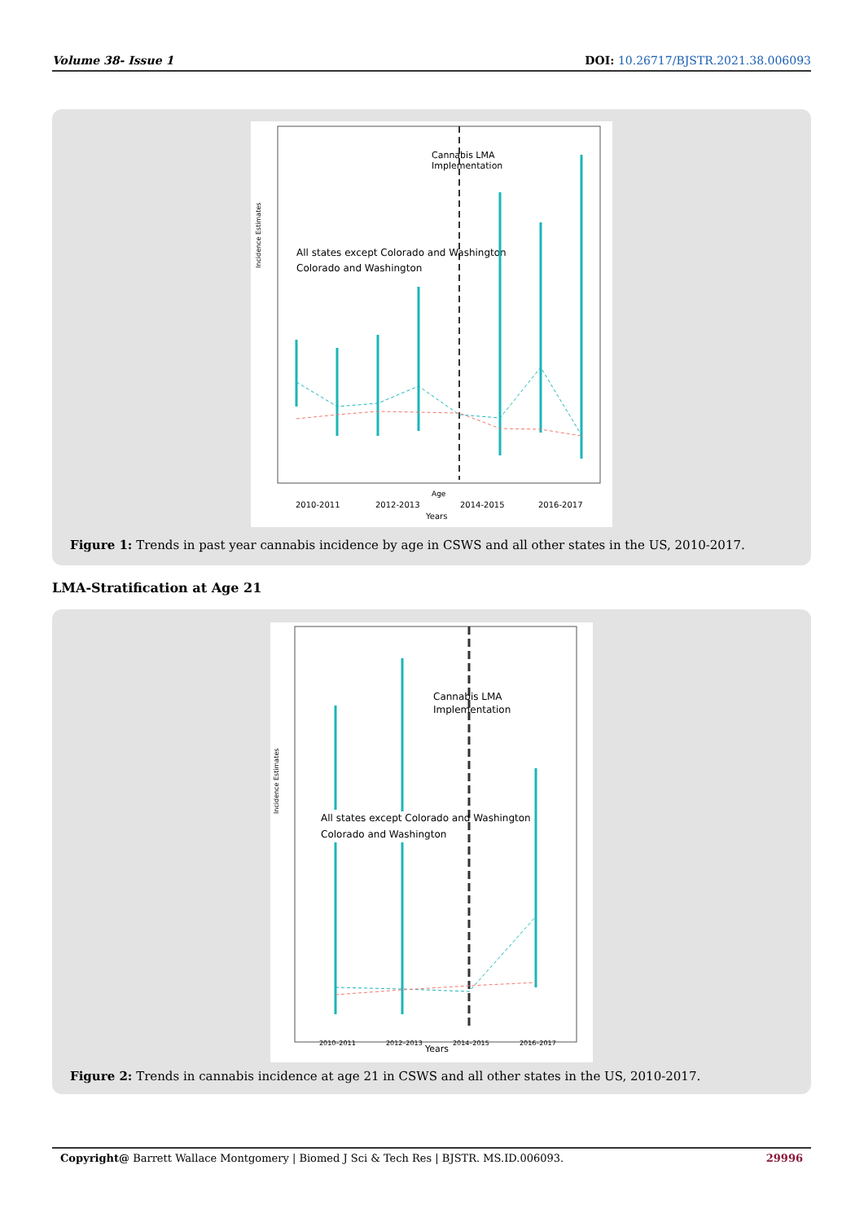Volume 38- Issue 1 DOI: 10.26717/BJSTR.2021.38.006093
Cannabis LMA
Implementation
All states except Colorado and Washington
Colorado and Washington
2010-2011
2012-2013
2014-2015
2016-2017
Age
Years
Incidence Estimates
Figure 1: Trends in past year cannabis incidence by age in CSWS and all other states in the US, 2010-2017.
LMA-Stratification at Age 21
Cannabis LMA
Implementation
All states except Colorado and Washington
Colorado and Washington
2010–2011
2012–2013
Years
2014–2015
2016–2017
Incidence Estimates
Figure 2: Trends in cannabis incidence at age 21 in CSWS and all other states in the US, 2010-2017.
Copyright@ Barrett Wallace Montgomery | Biomed J Sci & Tech Res | BJSTR. MS.ID.006093. 29996